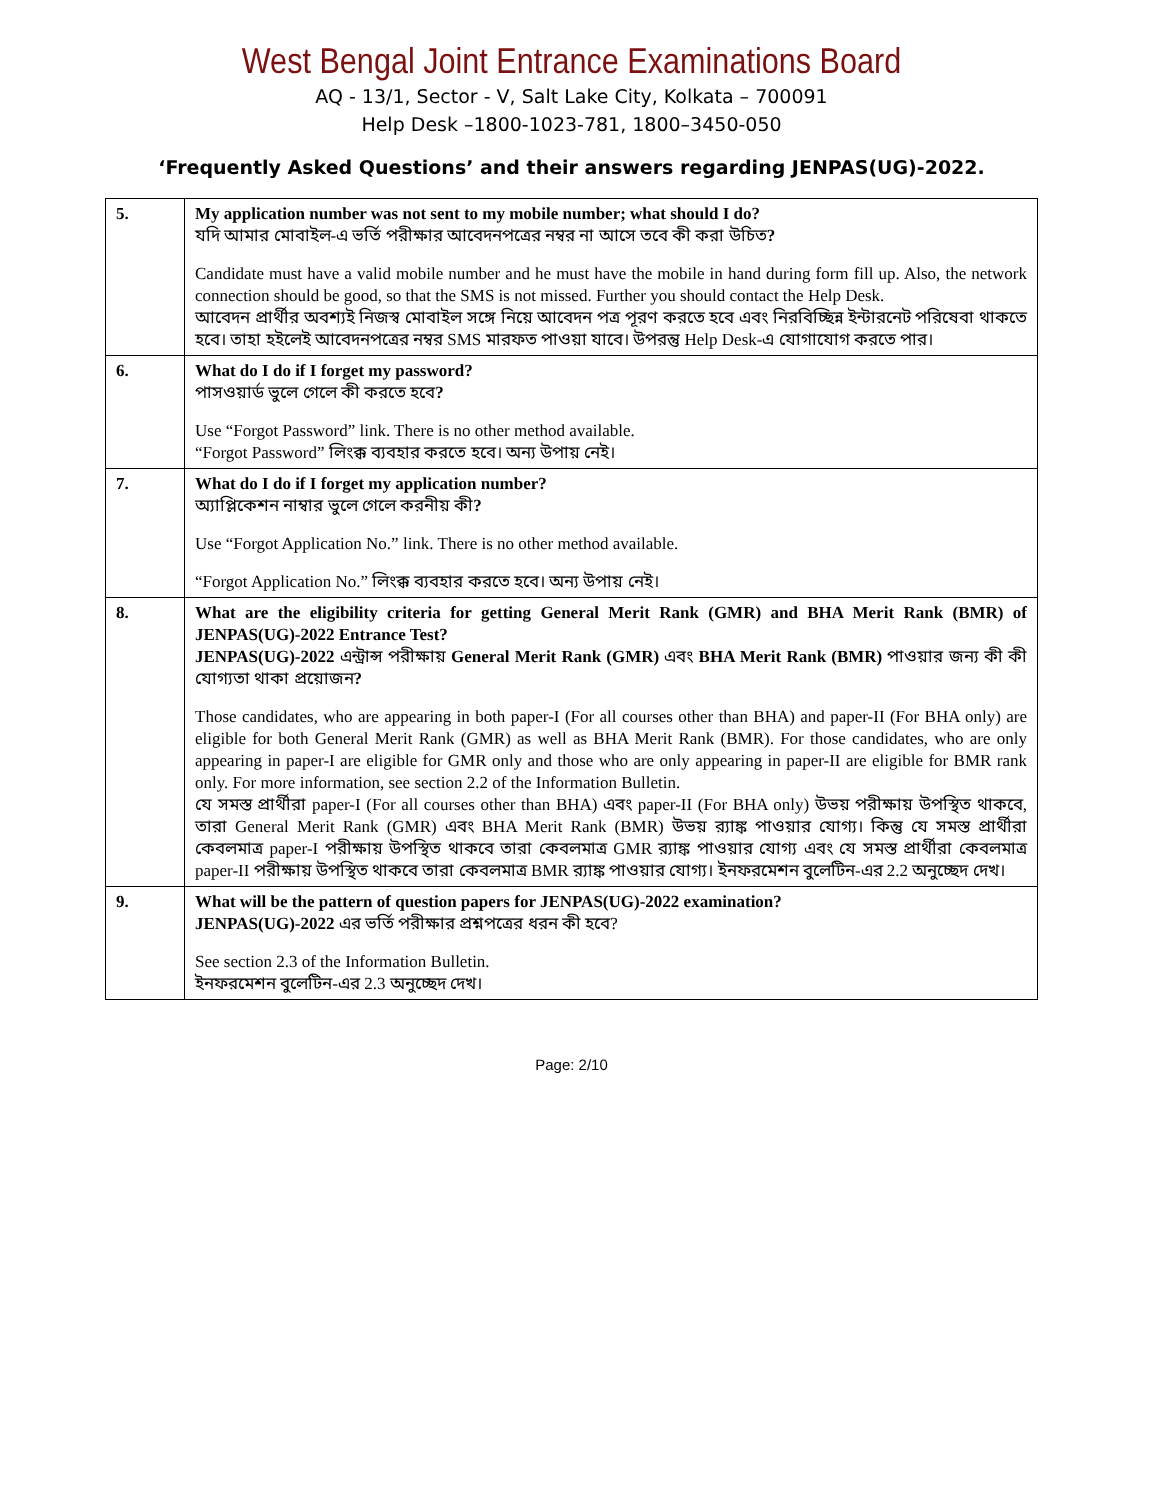West Bengal Joint Entrance Examinations Board
AQ - 13/1, Sector - V, Salt Lake City, Kolkata – 700091
Help Desk –1800-1023-781, 1800–3450-050
‘Frequently Asked Questions’ and their answers regarding JENPAS(UG)-2022.
| 5. | My application number was not sent to my mobile number; what should I do? যদি আমার মোবাইল-এ ভর্তি পরীক্ষার আবেদনপত্রের নম্বর না আসে তবে কী করা উচিত ? Candidate must have a valid mobile number and he must have the mobile in hand during form fill up. Also, the network connection should be good, so that the SMS is not missed. Further you should contact the Help Desk. আবেদন প্রার্থীর অবশ্যই নিজস্ব মোবাইল সঙ্গে নিয়ে আবেদন পত্র পূরণ করতে হবে এবং নিরবিচ্ছিন্ন ইন্টারনেট পরিষেবা থাকতে হবে। তাহা হইলেই আবেদনপত্রের নম্বর SMS মারফত পাওয়া যাবে। উপরন্তু Help Desk-এ যোগাযোগ করতে পার। |
| 6. | What do I do if I forget my password? পাসওয়ার্ড ভুলে গেলে কী করতে হবে ? Use “Forgot Password” link. There is no other method available. “Forgot Password” লিংক্ক ব্যবহার করতে হবে। অন্য উপায় নেই। |
| 7. | What do I do if I forget my application number? অ্যাপ্লিকেশন নাম্বার ভুলে গেলে করনীয় কী ? Use “Forgot Application No.” link. There is no other method available. “Forgot Application No.” লিংক্ক ব্যবহার করতে হবে। অন্য উপায় নেই। |
| 8. | What are the eligibility criteria for getting General Merit Rank (GMR) and BHA Merit Rank (BMR) of JENPAS(UG)-2022 Entrance Test? JENPAS(UG)-2022 এন্ট্রান্স পরীক্ষায় General Merit Rank (GMR) এবং BHA Merit Rank (BMR) পাওয়ার জন্য কী কী যোগ্যতা থাকা প্রয়োজন ? Those candidates, who are appearing in both paper-I (For all courses other than BHA) and paper-II (For BHA only) are eligible for both General Merit Rank (GMR) as well as BHA Merit Rank (BMR). For those candidates, who are only appearing in paper-I are eligible for GMR only and those who are only appearing in paper-II are eligible for BMR rank only. For more information, see section 2.2 of the Information Bulletin. যে সমস্ত প্রার্থীরা paper-I (For all courses other than BHA) এবং paper-II (For BHA only) উভয় পরীক্ষায় উপস্থিত থাকবে, তারা General Merit Rank (GMR) এবং BHA Merit Rank (BMR) উভয় র‍্যাঙ্ক পাওয়ার যোগ্য। কিন্তু যে সমস্ত প্রার্থীরা কেবলমাত্র paper-I পরীক্ষায় উপস্থিত থাকবে তারা কেবলমাত্র GMR র‍্যাঙ্ক পাওয়ার যোগ্য এবং যে সমস্ত প্রার্থীরা কেবলমাত্র paper-II পরীক্ষায় উপস্থিত থাকবে তারা কেবলমাত্র BMR র‍্যাঙ্ক পাওয়ার যোগ্য। ইনফরমেশন বুলেটিন-এর 2.2 অনুচ্ছেদ দেখ। |
| 9. | What will be the pattern of question papers for JENPAS(UG)-2022 examination? JENPAS(UG)-2022 এর ভর্তি পরীক্ষার প্রশ্নপত্রের ধরন কী হবে? See section 2.3 of the Information Bulletin. ইনফরমেশন বুলেটিন-এর 2.3 অনুচ্ছেদ দেখ। |
Page: 2/10